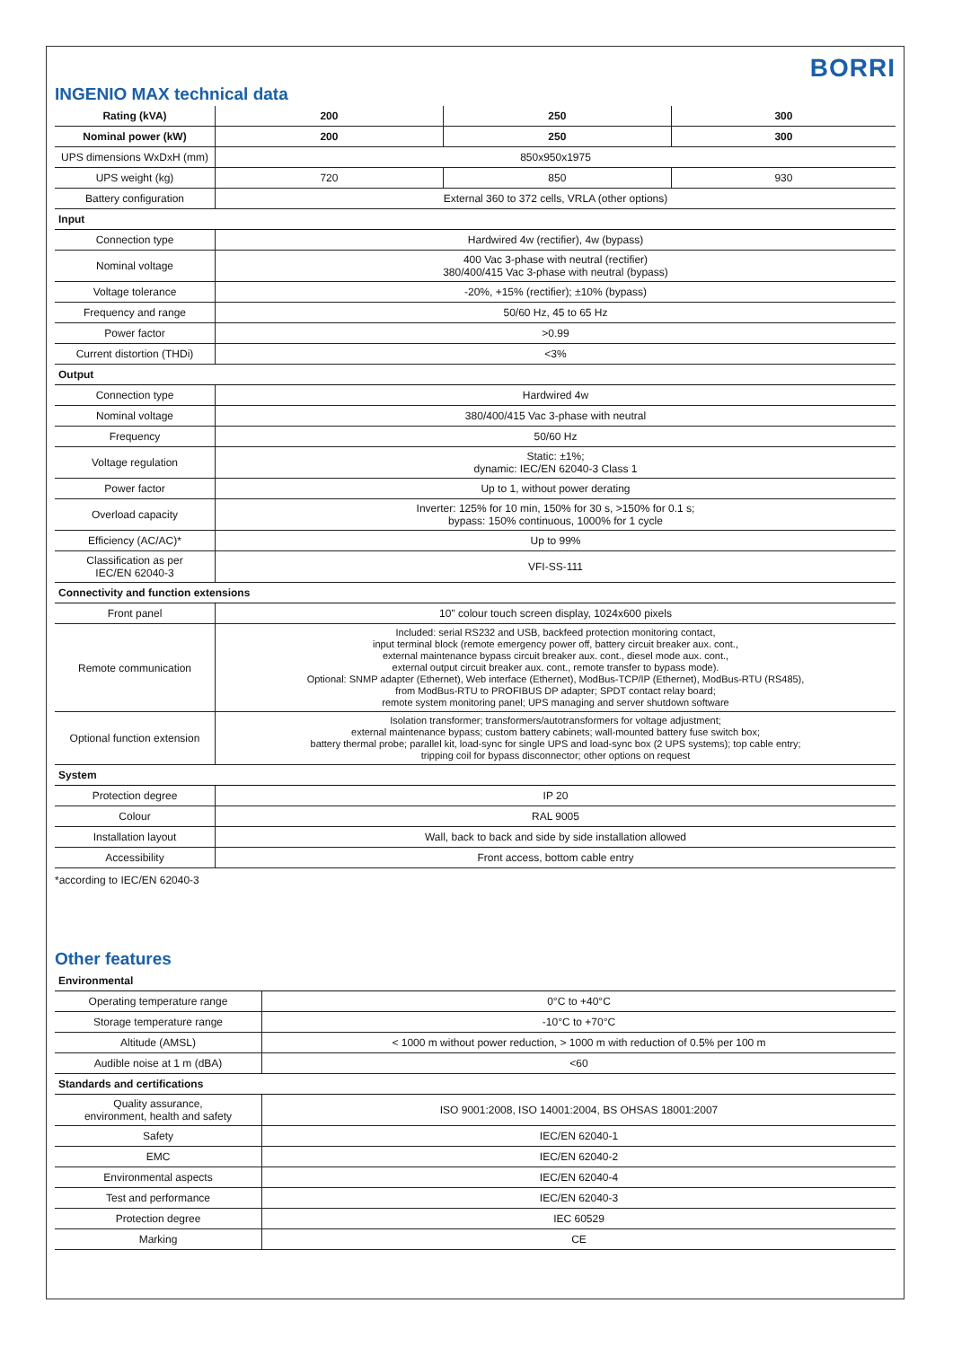BORRI
INGENIO MAX technical data
| Rating (kVA) | 200 | 250 | 300 |
| --- | --- | --- | --- |
| Nominal power (kW) | 200 | 250 | 300 |
| UPS dimensions WxDxH (mm) | 850x950x1975 | | |
| UPS weight (kg) | 720 | 850 | 930 |
| Battery configuration | External 360 to 372 cells, VRLA (other options) | | |
| Input | | | |
| Connection type | Hardwired 4w (rectifier), 4w (bypass) | | |
| Nominal voltage | 400 Vac 3-phase with neutral (rectifier) 380/400/415 Vac 3-phase with neutral (bypass) | | |
| Voltage tolerance | -20%, +15% (rectifier); ±10% (bypass) | | |
| Frequency and range | 50/60 Hz, 45 to 65 Hz | | |
| Power factor | >0.99 | | |
| Current distortion (THDi) | <3% | | |
| Output | | | |
| Connection type | Hardwired 4w | | |
| Nominal voltage | 380/400/415 Vac 3-phase with neutral | | |
| Frequency | 50/60 Hz | | |
| Voltage regulation | Static: ±1%; dynamic: IEC/EN 62040-3 Class 1 | | |
| Power factor | Up to 1, without power derating | | |
| Overload capacity | Inverter: 125% for 10 min, 150% for 30 s, >150% for 0.1 s; bypass: 150% continuous, 1000% for 1 cycle | | |
| Efficiency (AC/AC)* | Up to 99% | | |
| Classification as per IEC/EN 62040-3 | VFI-SS-111 | | |
| Connectivity and function extensions | | | |
| Front panel | 10" colour touch screen display, 1024x600 pixels | | |
| Remote communication | Included: serial RS232 and USB, backfeed protection monitoring contact, input terminal block (remote emergency power off, battery circuit breaker aux. cont., external maintenance bypass circuit breaker aux. cont., diesel mode aux. cont., external output circuit breaker aux. cont., remote transfer to bypass mode). Optional: SNMP adapter (Ethernet), Web interface (Ethernet), ModBus-TCP/IP (Ethernet), ModBus-RTU (RS485), from ModBus-RTU to PROFIBUS DP adapter; SPDT contact relay board; remote system monitoring panel; UPS managing and server shutdown software | | |
| Optional function extension | Isolation transformer; transformers/autotransformers for voltage adjustment; external maintenance bypass; custom battery cabinets; wall-mounted battery fuse switch box; battery thermal probe; parallel kit, load-sync for single UPS and load-sync box (2 UPS systems); top cable entry; tripping coil for bypass disconnector; other options on request | | |
| System | | | |
| Protection degree | IP 20 | | |
| Colour | RAL 9005 | | |
| Installation layout | Wall, back to back and side by side installation allowed | | |
| Accessibility | Front access, bottom cable entry | | |
*according to IEC/EN 62040-3
Other features
| Environmental | |
| Operating temperature range | 0°C to +40°C |
| Storage temperature range | -10°C to +70°C |
| Altitude (AMSL) | < 1000 m without power reduction, > 1000 m with reduction of 0.5% per 100 m |
| Audible noise at 1 m (dBA) | <60 |
| Standards and certifications | |
| Quality assurance, environment, health and safety | ISO 9001:2008, ISO 14001:2004, BS OHSAS 18001:2007 |
| Safety | IEC/EN 62040-1 |
| EMC | IEC/EN 62040-2 |
| Environmental aspects | IEC/EN 62040-4 |
| Test and performance | IEC/EN 62040-3 |
| Protection degree | IEC 60529 |
| Marking | CE |